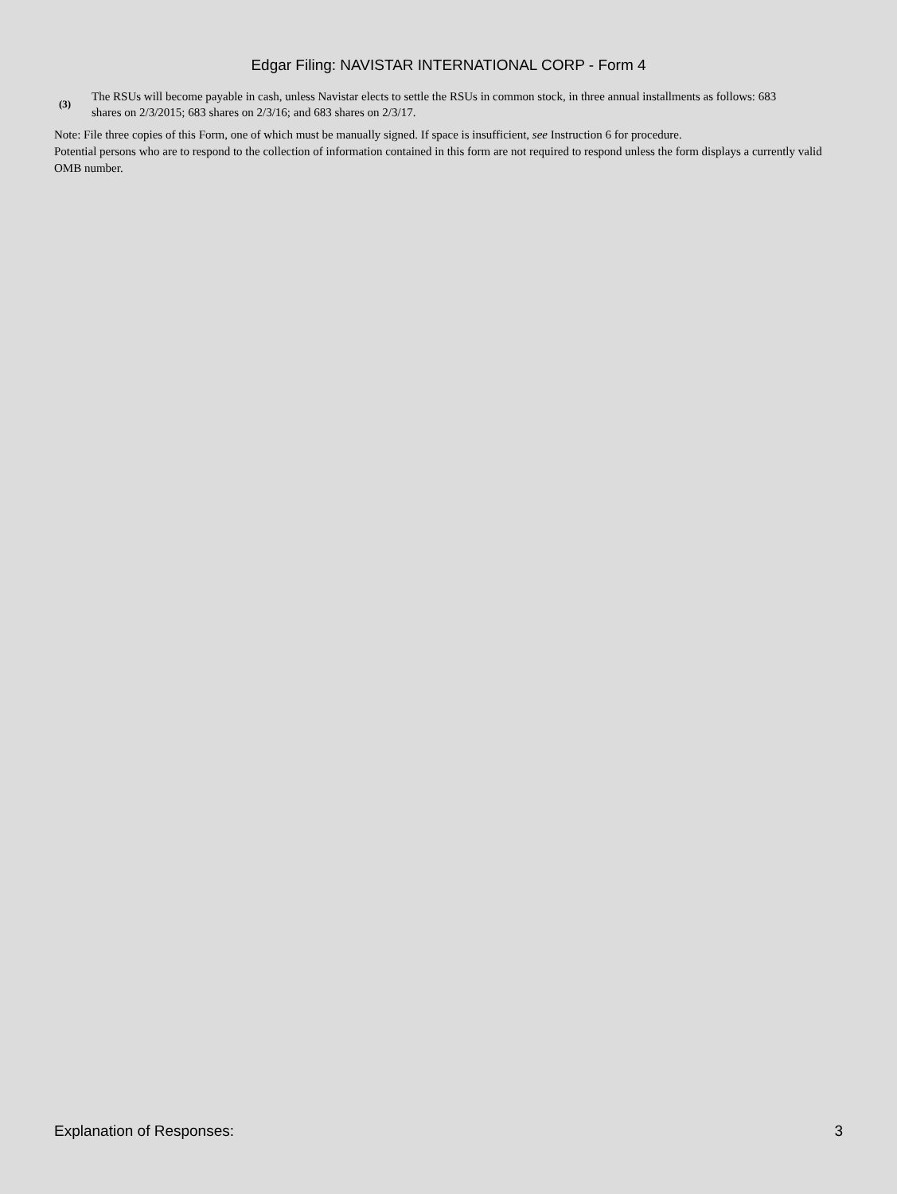Edgar Filing: NAVISTAR INTERNATIONAL CORP - Form 4
(3)
The RSUs will become payable in cash, unless Navistar elects to settle the RSUs in common stock, in three annual installments as follows: 683 shares on 2/3/2015; 683 shares on 2/3/16; and 683 shares on 2/3/17.
Note: File three copies of this Form, one of which must be manually signed. If space is insufficient, see Instruction 6 for procedure.
Potential persons who are to respond to the collection of information contained in this form are not required to respond unless the form displays a currently valid OMB number.
Explanation of Responses: 3